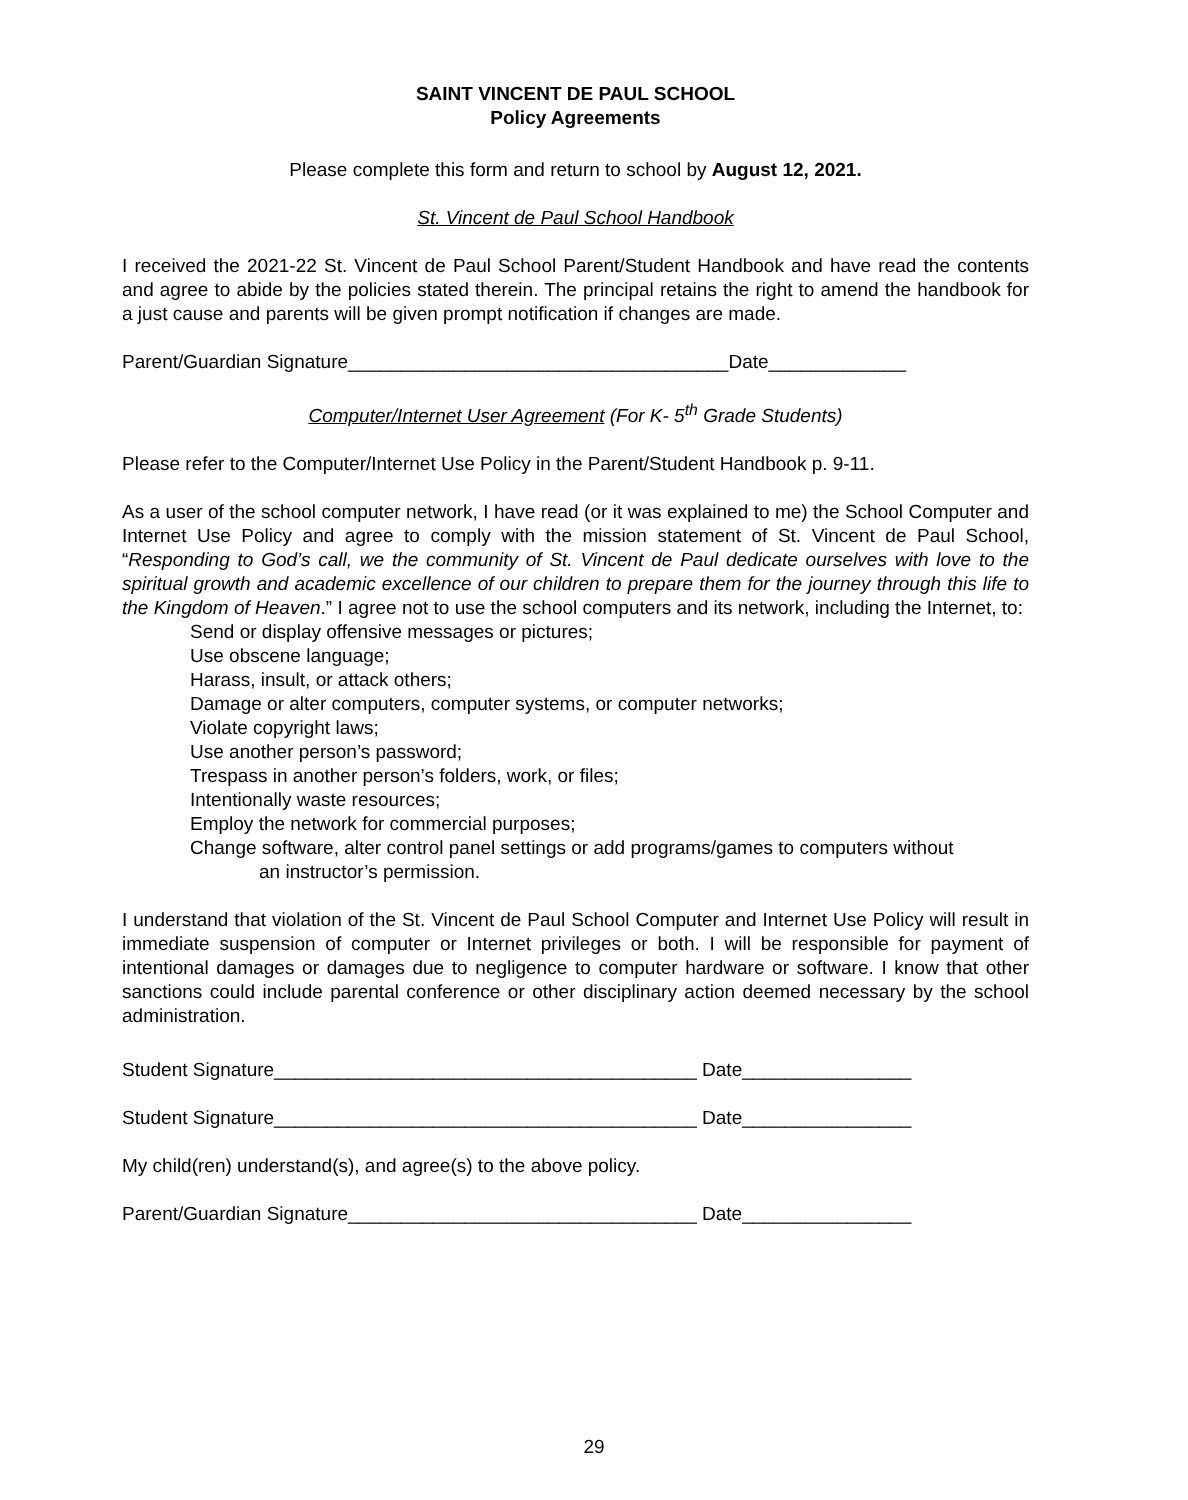SAINT VINCENT DE PAUL SCHOOL
Policy Agreements
Please complete this form and return to school by August 12, 2021.
St. Vincent de Paul School Handbook
I received the 2021-22 St. Vincent de Paul School Parent/Student Handbook and have read the contents and agree to abide by the policies stated therein. The principal retains the right to amend the handbook for a just cause and parents will be given prompt notification if changes are made.
Parent/Guardian Signature____________________________________Date_____________
Computer/Internet User Agreement (For K- 5<sup>th</sup> Grade Students)
Please refer to the Computer/Internet Use Policy in the Parent/Student Handbook p. 9-11.
As a user of the school computer network, I have read (or it was explained to me) the School Computer and Internet Use Policy and agree to comply with the mission statement of St. Vincent de Paul School, “Responding to God’s call, we the community of St. Vincent de Paul dedicate ourselves with love to the spiritual growth and academic excellence of our children to prepare them for the journey through this life to the Kingdom of Heaven.” I agree not to use the school computers and its network, including the Internet, to:
Send or display offensive messages or pictures;
Use obscene language;
Harass, insult, or attack others;
Damage or alter computers, computer systems, or computer networks;
Violate copyright laws;
Use another person’s password;
Trespass in another person’s folders, work, or files;
Intentionally waste resources;
Employ the network for commercial purposes;
Change software, alter control panel settings or add programs/games to computers without
an instructor’s permission.
I understand that violation of the St. Vincent de Paul School Computer and Internet Use Policy will result in immediate suspension of computer or Internet privileges or both. I will be responsible for payment of intentional damages or damages due to negligence to computer hardware or software. I know that other sanctions could include parental conference or other disciplinary action deemed necessary by the school administration.
Student Signature________________________________________ Date________________
Student Signature________________________________________ Date________________
My child(ren) understand(s), and agree(s) to the above policy.
Parent/Guardian Signature_________________________________ Date________________
29